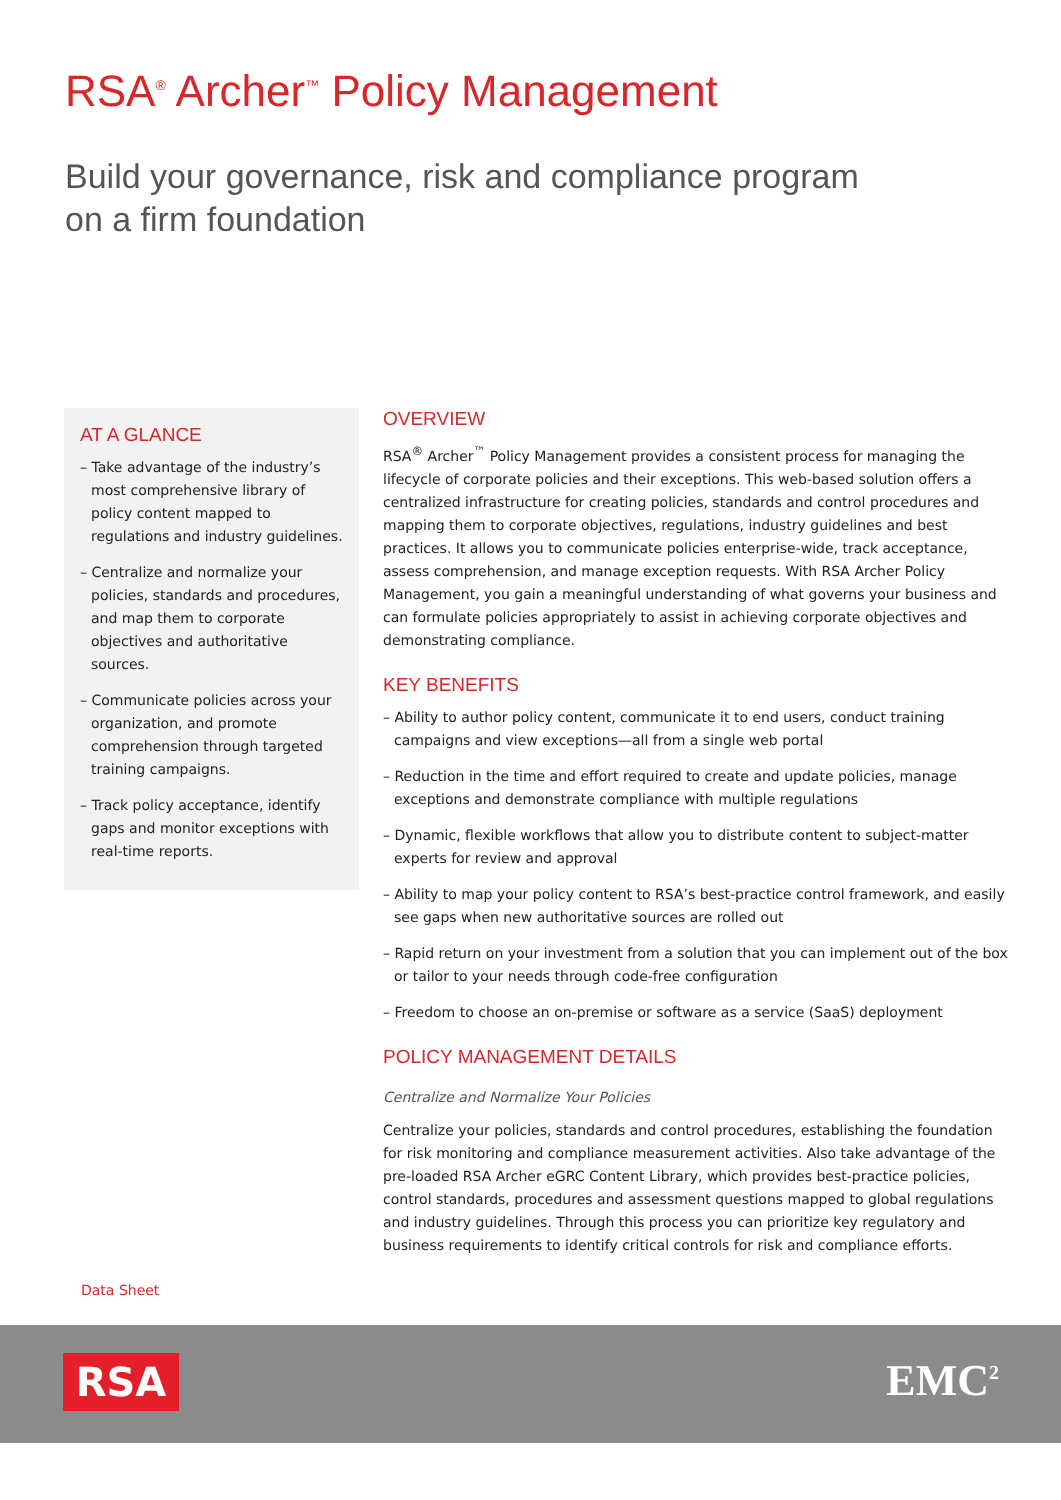RSA<sup>®</sup> Archer<sup>™</sup> Policy Management
Build your governance, risk and compliance program
on a firm foundation
AT A GLANCE
– Take advantage of the industry’s most comprehensive library of policy content mapped to regulations and industry guidelines.
– Centralize and normalize your policies, standards and procedures, and map them to corporate objectives and authoritative sources.
– Communicate policies across your organization, and promote comprehension through targeted training campaigns.
– Track policy acceptance, identify gaps and monitor exceptions with real-time reports.
OVERVIEW
RSA<sup>®</sup> Archer<sup>™</sup> Policy Management provides a consistent process for managing the lifecycle of corporate policies and their exceptions. This web-based solution offers a centralized infrastructure for creating policies, standards and control procedures and mapping them to corporate objectives, regulations, industry guidelines and best practices. It allows you to communicate policies enterprise-wide, track acceptance, assess comprehension, and manage exception requests. With RSA Archer Policy Management, you gain a meaningful understanding of what governs your business and can formulate policies appropriately to assist in achieving corporate objectives and demonstrating compliance.
KEY BENEFITS
– Ability to author policy content, communicate it to end users, conduct training campaigns and view exceptions—all from a single web portal
– Reduction in the time and effort required to create and update policies, manage exceptions and demonstrate compliance with multiple regulations
– Dynamic, flexible workflows that allow you to distribute content to subject-matter experts for review and approval
– Ability to map your policy content to RSA’s best-practice control framework, and easily see gaps when new authoritative sources are rolled out
– Rapid return on your investment from a solution that you can implement out of the box or tailor to your needs through code-free configuration
– Freedom to choose an on-premise or software as a service (SaaS) deployment
POLICY MANAGEMENT DETAILS
Centralize and Normalize Your Policies
Centralize your policies, standards and control procedures, establishing the foundation for risk monitoring and compliance measurement activities. Also take advantage of the pre-loaded RSA Archer eGRC Content Library, which provides best-practice policies, control standards, procedures and assessment questions mapped to global regulations and industry guidelines. Through this process you can prioritize key regulatory and business requirements to identify critical controls for risk and compliance efforts.
Data Sheet
RSA EMC<sup>2</sup>